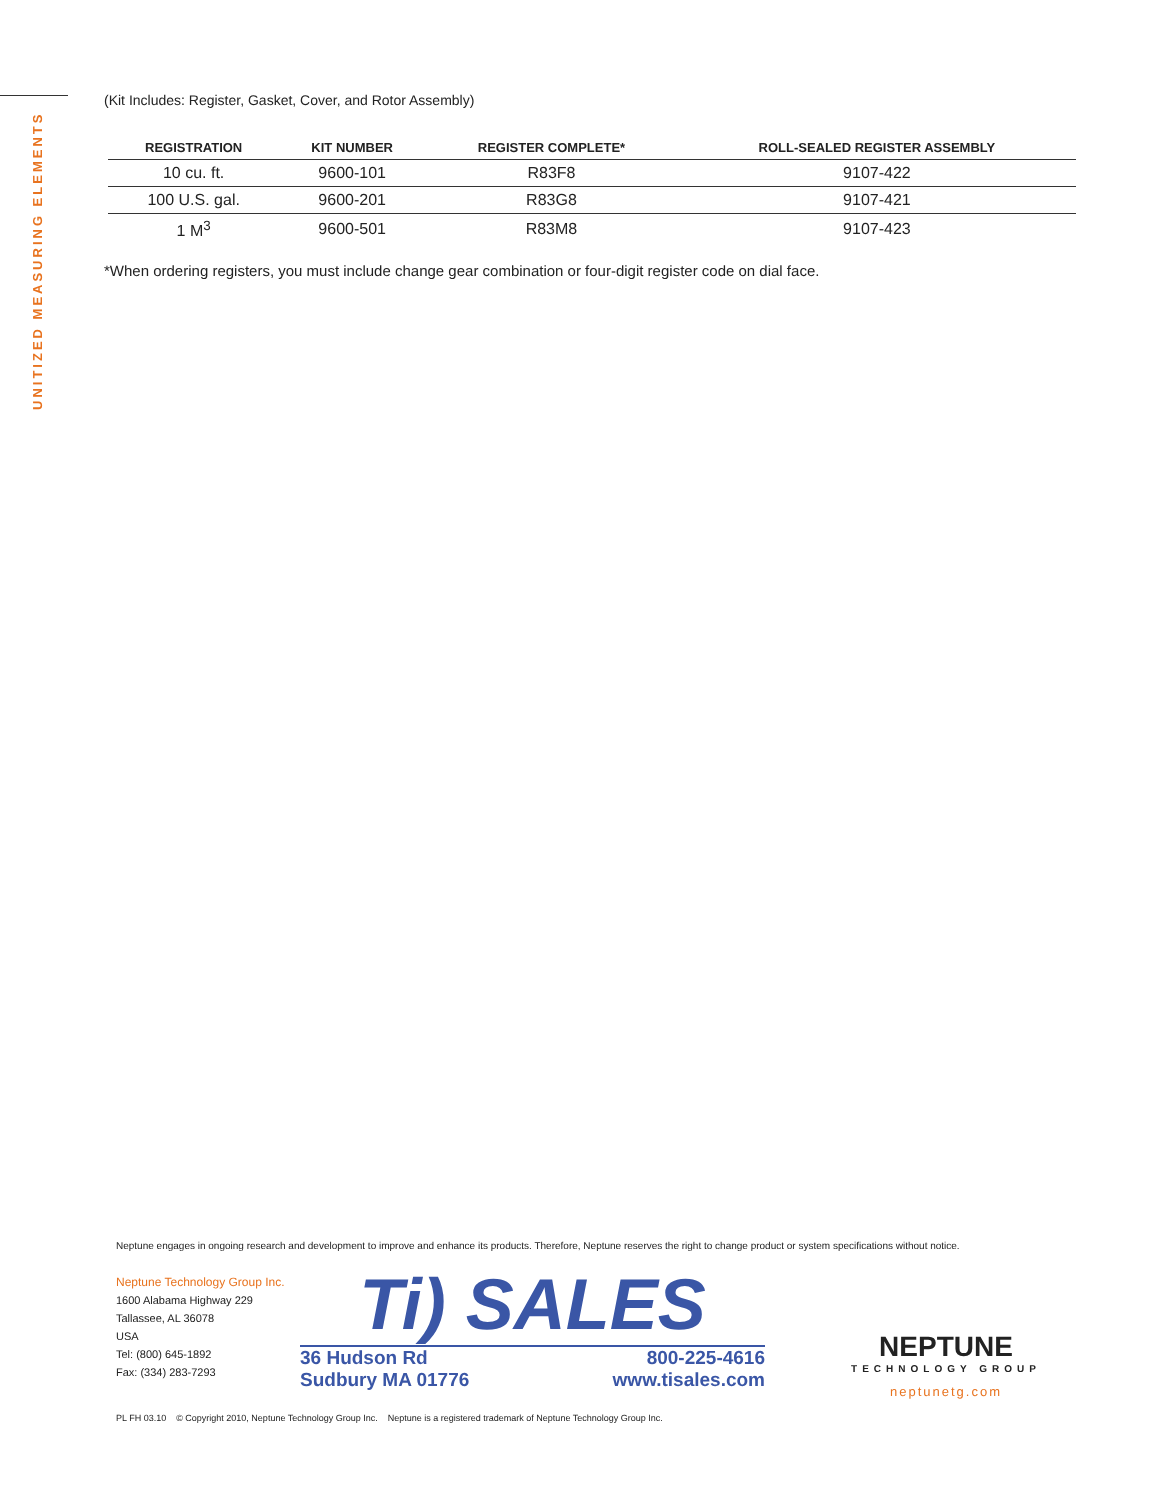UNITIZED MEASURING ELEMENTS
(Kit Includes: Register, Gasket, Cover, and Rotor Assembly)
| REGISTRATION | KIT NUMBER | REGISTER COMPLETE* | ROLL-SEALED REGISTER ASSEMBLY |
| --- | --- | --- | --- |
| 10 cu. ft. | 9600-101 | R83F8 | 9107-422 |
| 100 U.S. gal. | 9600-201 | R83G8 | 9107-421 |
| 1 M<sup>3</sup> | 9600-501 | R83M8 | 9107-423 |
*When ordering registers, you must include change gear combination or four-digit register code on dial face.
Neptune engages in ongoing research and development to improve and enhance its products. Therefore, Neptune reserves the right to change product or system specifications without notice.
Neptune Technology Group Inc.
1600 Alabama Highway 229
Tallassee, AL 36078
USA
Tel: (800) 645-1892
Fax: (334) 283-7293
Ti) SALES
36 Hudson Rd 800-225-4616
Sudbury MA 01776 www.tisales.com
NEPTUNE
TECHNOLOGY GROUP
neptunetg.com
PL FH 03.10 © Copyright 2010, Neptune Technology Group Inc. Neptune is a registered trademark of Neptune Technology Group Inc.